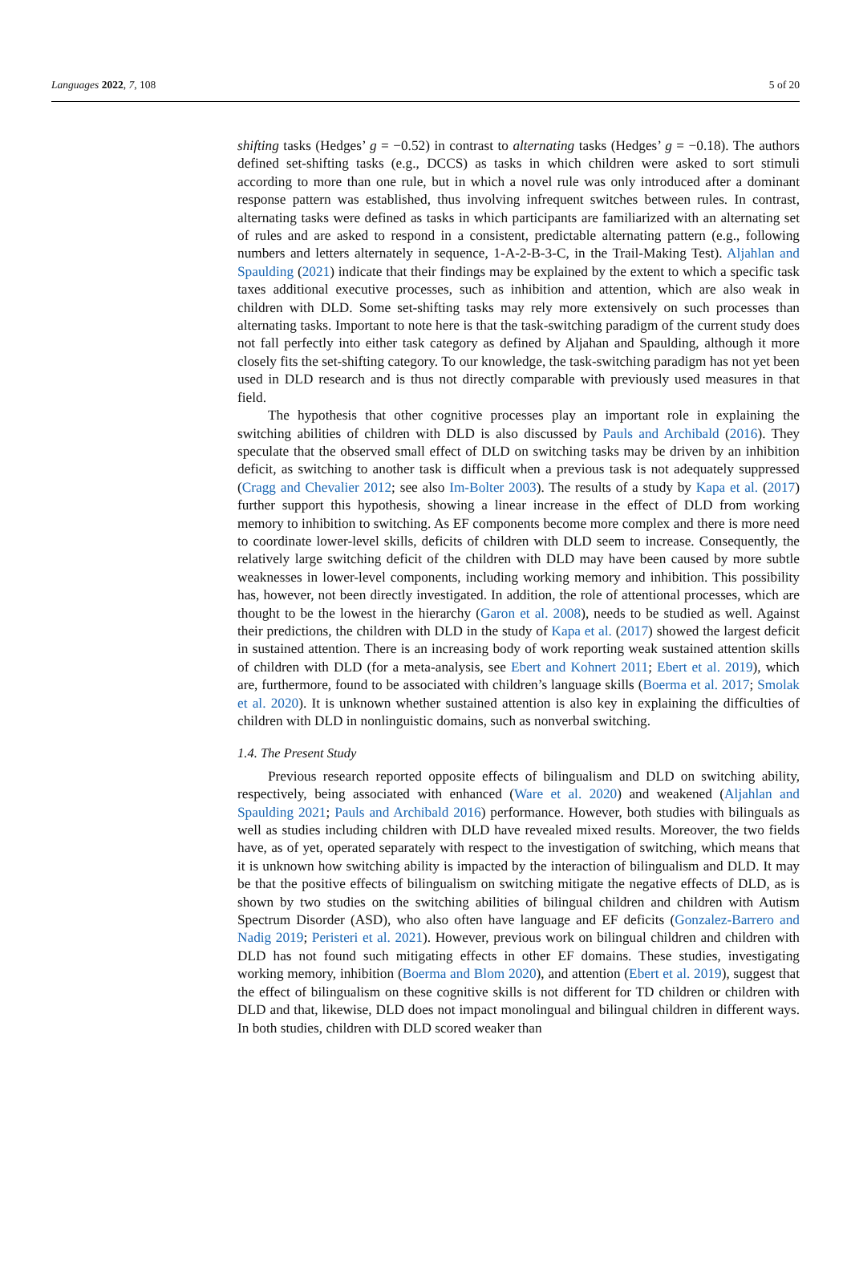Languages 2022, 7, 108 5 of 20
shifting tasks (Hedges’ g = −0.52) in contrast to alternating tasks (Hedges’ g = −0.18). The authors defined set-shifting tasks (e.g., DCCS) as tasks in which children were asked to sort stimuli according to more than one rule, but in which a novel rule was only introduced after a dominant response pattern was established, thus involving infrequent switches between rules. In contrast, alternating tasks were defined as tasks in which participants are familiarized with an alternating set of rules and are asked to respond in a consistent, predictable alternating pattern (e.g., following numbers and letters alternately in sequence, 1-A-2-B-3-C, in the Trail-Making Test). Aljahlan and Spaulding (2021) indicate that their findings may be explained by the extent to which a specific task taxes additional executive processes, such as inhibition and attention, which are also weak in children with DLD. Some set-shifting tasks may rely more extensively on such processes than alternating tasks. Important to note here is that the task-switching paradigm of the current study does not fall perfectly into either task category as defined by Aljahan and Spaulding, although it more closely fits the set-shifting category. To our knowledge, the task-switching paradigm has not yet been used in DLD research and is thus not directly comparable with previously used measures in that field.
The hypothesis that other cognitive processes play an important role in explaining the switching abilities of children with DLD is also discussed by Pauls and Archibald (2016). They speculate that the observed small effect of DLD on switching tasks may be driven by an inhibition deficit, as switching to another task is difficult when a previous task is not adequately suppressed (Cragg and Chevalier 2012; see also Im-Bolter 2003). The results of a study by Kapa et al. (2017) further support this hypothesis, showing a linear increase in the effect of DLD from working memory to inhibition to switching. As EF components become more complex and there is more need to coordinate lower-level skills, deficits of children with DLD seem to increase. Consequently, the relatively large switching deficit of the children with DLD may have been caused by more subtle weaknesses in lower-level components, including working memory and inhibition. This possibility has, however, not been directly investigated. In addition, the role of attentional processes, which are thought to be the lowest in the hierarchy (Garon et al. 2008), needs to be studied as well. Against their predictions, the children with DLD in the study of Kapa et al. (2017) showed the largest deficit in sustained attention. There is an increasing body of work reporting weak sustained attention skills of children with DLD (for a meta-analysis, see Ebert and Kohnert 2011; Ebert et al. 2019), which are, furthermore, found to be associated with children’s language skills (Boerma et al. 2017; Smolak et al. 2020). It is unknown whether sustained attention is also key in explaining the difficulties of children with DLD in nonlinguistic domains, such as nonverbal switching.
1.4. The Present Study
Previous research reported opposite effects of bilingualism and DLD on switching ability, respectively, being associated with enhanced (Ware et al. 2020) and weakened (Aljahlan and Spaulding 2021; Pauls and Archibald 2016) performance. However, both studies with bilinguals as well as studies including children with DLD have revealed mixed results. Moreover, the two fields have, as of yet, operated separately with respect to the investigation of switching, which means that it is unknown how switching ability is impacted by the interaction of bilingualism and DLD. It may be that the positive effects of bilingualism on switching mitigate the negative effects of DLD, as is shown by two studies on the switching abilities of bilingual children and children with Autism Spectrum Disorder (ASD), who also often have language and EF deficits (Gonzalez-Barrero and Nadig 2019; Peristeri et al. 2021). However, previous work on bilingual children and children with DLD has not found such mitigating effects in other EF domains. These studies, investigating working memory, inhibition (Boerma and Blom 2020), and attention (Ebert et al. 2019), suggest that the effect of bilingualism on these cognitive skills is not different for TD children or children with DLD and that, likewise, DLD does not impact monolingual and bilingual children in different ways. In both studies, children with DLD scored weaker than